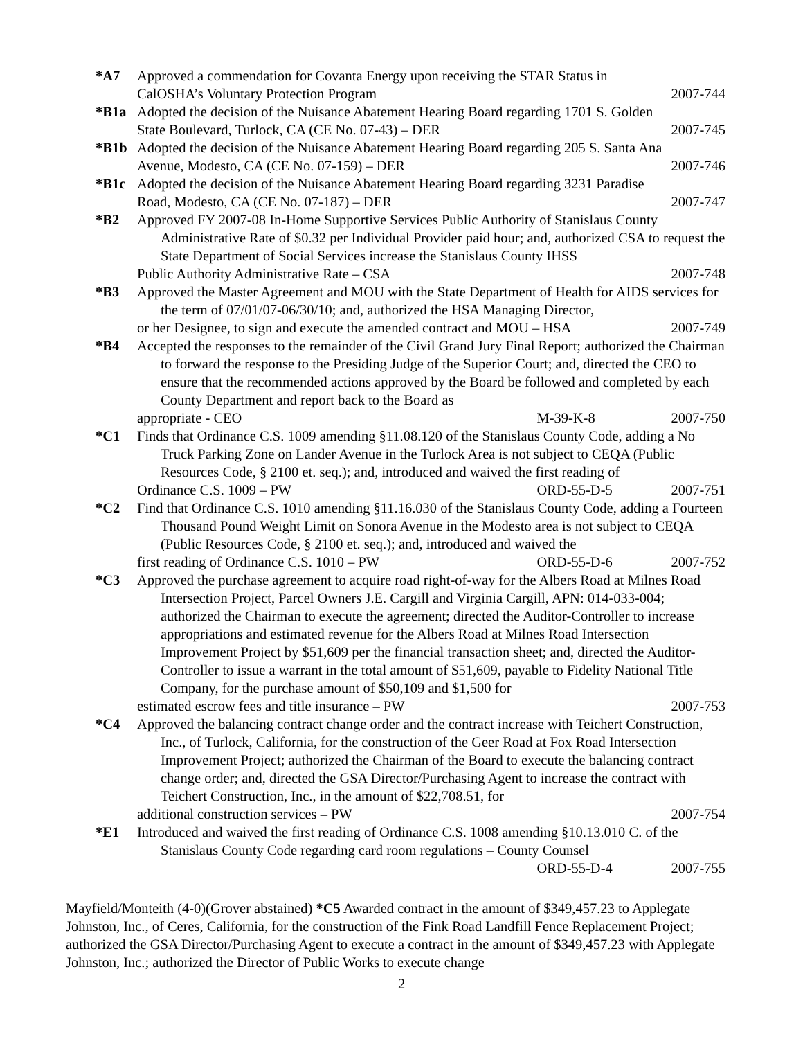*A7 Approved a commendation for Covanta Energy upon receiving the STAR Status in
CalOSHA’s Voluntary Protection Program 2007-744
*B1a Adopted the decision of the Nuisance Abatement Hearing Board regarding 1701 S. Golden
State Boulevard, Turlock, CA (CE No. 07-43) – DER 2007-745
*B1b Adopted the decision of the Nuisance Abatement Hearing Board regarding 205 S. Santa Ana
Avenue, Modesto, CA (CE No. 07-159) – DER 2007-746
*B1c Adopted the decision of the Nuisance Abatement Hearing Board regarding 3231 Paradise
Road, Modesto, CA (CE No. 07-187) – DER 2007-747
*B2 Approved FY 2007-08 In-Home Supportive Services Public Authority of Stanislaus County Administrative Rate of $0.32 per Individual Provider paid hour; and, authorized CSA to request the State Department of Social Services increase the Stanislaus County IHSS
Public Authority Administrative Rate – CSA 2007-748
*B3 Approved the Master Agreement and MOU with the State Department of Health for AIDS services for the term of 07/01/07-06/30/10; and, authorized the HSA Managing Director,
or her Designee, to sign and execute the amended contract and MOU – HSA 2007-749
*B4 Accepted the responses to the remainder of the Civil Grand Jury Final Report; authorized the Chairman to forward the response to the Presiding Judge of the Superior Court; and, directed the CEO to ensure that the recommended actions approved by the Board be followed and completed by each County Department and report back to the Board as
appropriate - CEO M-39-K-8 2007-750
*C1 Finds that Ordinance C.S. 1009 amending §11.08.120 of the Stanislaus County Code, adding a No Truck Parking Zone on Lander Avenue in the Turlock Area is not subject to CEQA (Public Resources Code, § 2100 et. seq.); and, introduced and waived the first reading of
Ordinance C.S. 1009 – PW ORD-55-D-5 2007-751
*C2 Find that Ordinance C.S. 1010 amending §11.16.030 of the Stanislaus County Code, adding a Fourteen Thousand Pound Weight Limit on Sonora Avenue in the Modesto area is not subject to CEQA (Public Resources Code, § 2100 et. seq.); and, introduced and waived the
first reading of Ordinance C.S. 1010 – PW ORD-55-D-6 2007-752
*C3 Approved the purchase agreement to acquire road right-of-way for the Albers Road at Milnes Road Intersection Project, Parcel Owners J.E. Cargill and Virginia Cargill, APN: 014-033-004; authorized the Chairman to execute the agreement; directed the Auditor-Controller to increase appropriations and estimated revenue for the Albers Road at Milnes Road Intersection Improvement Project by $51,609 per the financial transaction sheet; and, directed the Auditor-Controller to issue a warrant in the total amount of $51,609, payable to Fidelity National Title Company, for the purchase amount of $50,109 and $1,500 for
estimated escrow fees and title insurance – PW 2007-753
*C4 Approved the balancing contract change order and the contract increase with Teichert Construction, Inc., of Turlock, California, for the construction of the Geer Road at Fox Road Intersection Improvement Project; authorized the Chairman of the Board to execute the balancing contract change order; and, directed the GSA Director/Purchasing Agent to increase the contract with Teichert Construction, Inc., in the amount of $22,708.51, for
additional construction services – PW 2007-754
*E1 Introduced and waived the first reading of Ordinance C.S. 1008 amending §10.13.010 C. of the Stanislaus County Code regarding card room regulations – County Counsel
ORD-55-D-4 2007-755
Mayfield/Monteith (4-0)(Grover abstained) *C5 Awarded contract in the amount of $349,457.23 to Applegate Johnston, Inc., of Ceres, California, for the construction of the Fink Road Landfill Fence Replacement Project; authorized the GSA Director/Purchasing Agent to execute a contract in the amount of $349,457.23 with Applegate Johnston, Inc.; authorized the Director of Public Works to execute change
2